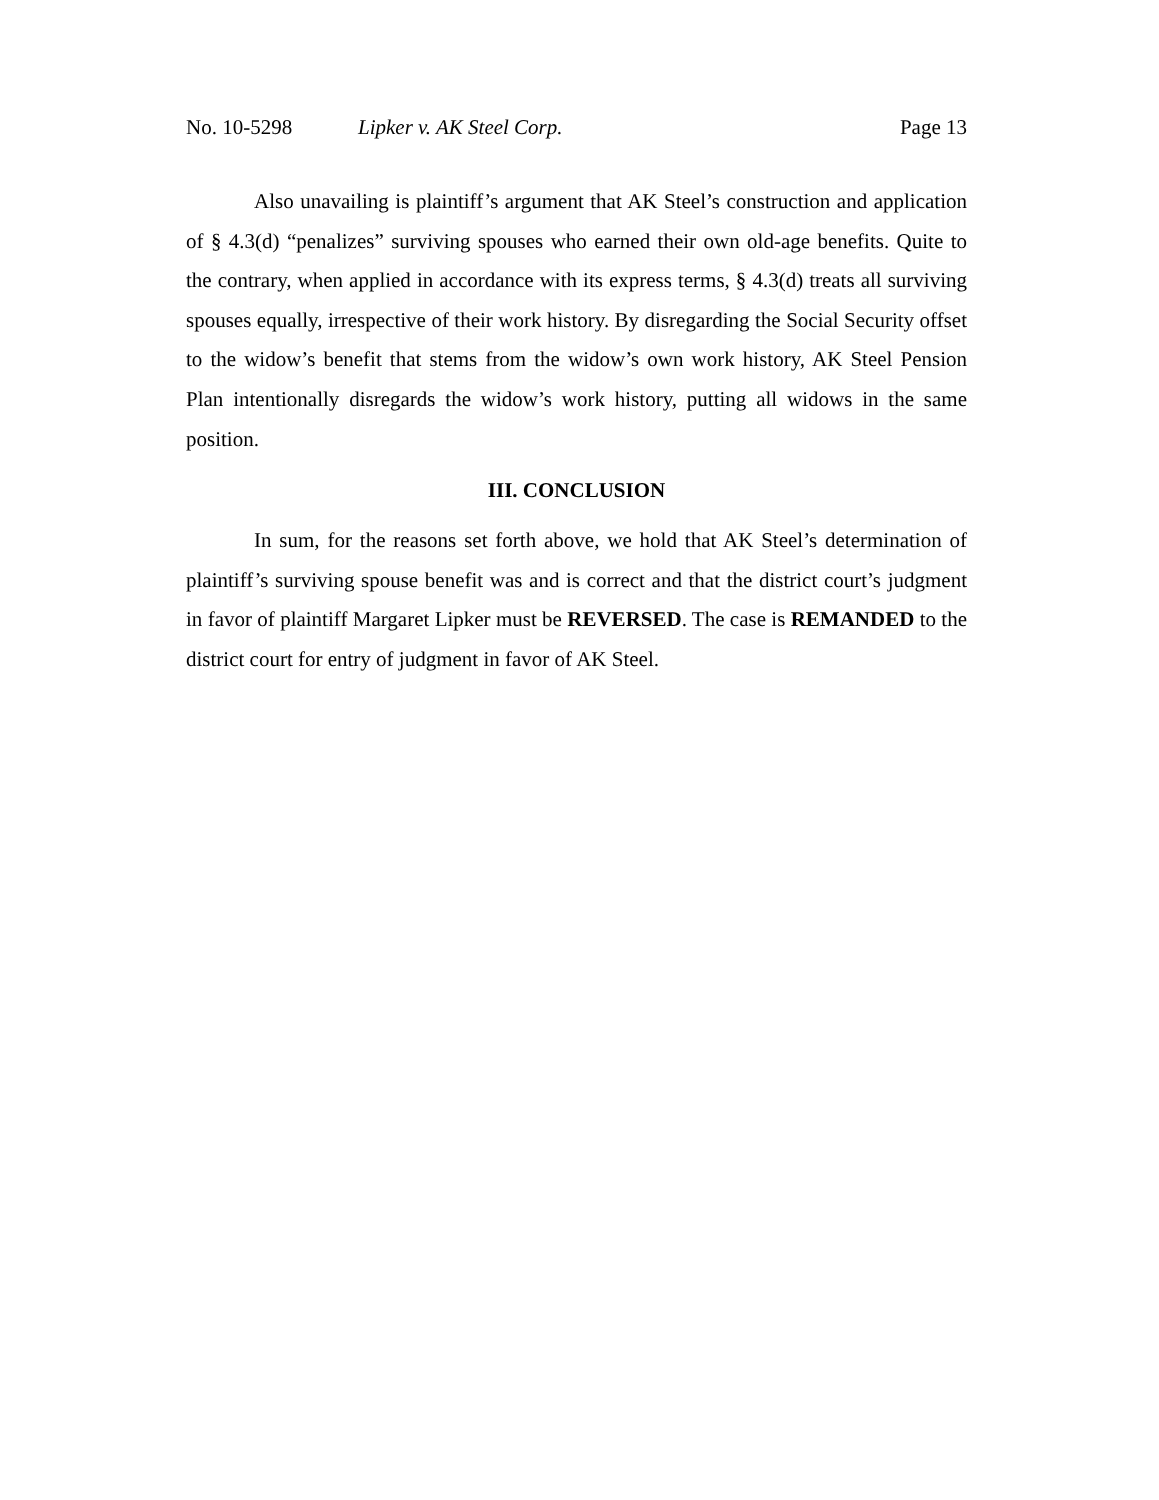No. 10-5298 Lipker v. AK Steel Corp. Page 13
Also unavailing is plaintiff’s argument that AK Steel’s construction and application of § 4.3(d) “penalizes” surviving spouses who earned their own old-age benefits. Quite to the contrary, when applied in accordance with its express terms, § 4.3(d) treats all surviving spouses equally, irrespective of their work history. By disregarding the Social Security offset to the widow’s benefit that stems from the widow’s own work history, AK Steel Pension Plan intentionally disregards the widow’s work history, putting all widows in the same position.
III. CONCLUSION
In sum, for the reasons set forth above, we hold that AK Steel’s determination of plaintiff’s surviving spouse benefit was and is correct and that the district court’s judgment in favor of plaintiff Margaret Lipker must be REVERSED. The case is REMANDED to the district court for entry of judgment in favor of AK Steel.